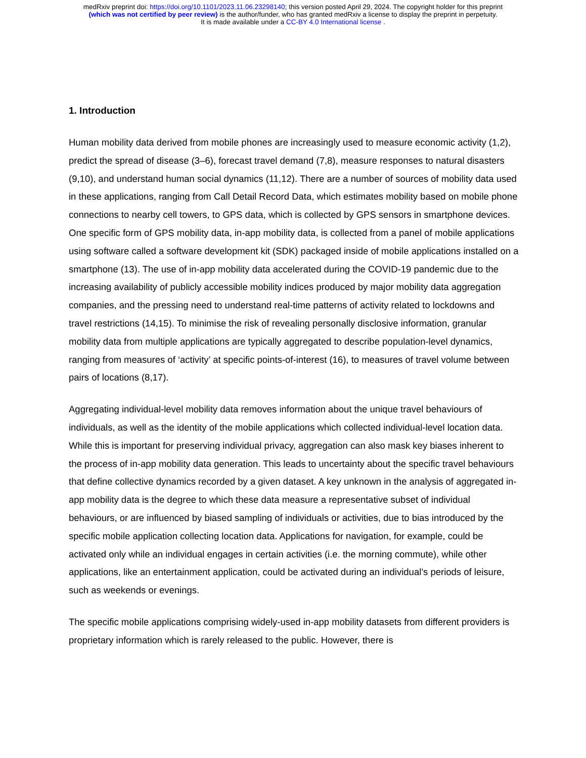medRxiv preprint doi: https://doi.org/10.1101/2023.11.06.23298140; this version posted April 29, 2024. The copyright holder for this preprint
(which was not certified by peer review) is the author/funder, who has granted medRxiv a license to display the preprint in perpetuity.
It is made available under a CC-BY 4.0 International license .
1. Introduction
Human mobility data derived from mobile phones are increasingly used to measure economic activity (1,2), predict the spread of disease (3–6), forecast travel demand (7,8), measure responses to natural disasters (9,10), and understand human social dynamics (11,12). There are a number of sources of mobility data used in these applications, ranging from Call Detail Record Data, which estimates mobility based on mobile phone connections to nearby cell towers, to GPS data, which is collected by GPS sensors in smartphone devices. One specific form of GPS mobility data, in-app mobility data, is collected from a panel of mobile applications using software called a software development kit (SDK) packaged inside of mobile applications installed on a smartphone (13). The use of in-app mobility data accelerated during the COVID-19 pandemic due to the increasing availability of publicly accessible mobility indices produced by major mobility data aggregation companies, and the pressing need to understand real-time patterns of activity related to lockdowns and travel restrictions (14,15). To minimise the risk of revealing personally disclosive information, granular mobility data from multiple applications are typically aggregated to describe population-level dynamics, ranging from measures of ‘activity’ at specific points-of-interest (16), to measures of travel volume between pairs of locations (8,17).
Aggregating individual-level mobility data removes information about the unique travel behaviours of individuals, as well as the identity of the mobile applications which collected individual-level location data. While this is important for preserving individual privacy, aggregation can also mask key biases inherent to the process of in-app mobility data generation. This leads to uncertainty about the specific travel behaviours that define collective dynamics recorded by a given dataset. A key unknown in the analysis of aggregated in-app mobility data is the degree to which these data measure a representative subset of individual behaviours, or are influenced by biased sampling of individuals or activities, due to bias introduced by the specific mobile application collecting location data. Applications for navigation, for example, could be activated only while an individual engages in certain activities (i.e. the morning commute), while other applications, like an entertainment application, could be activated during an individual’s periods of leisure, such as weekends or evenings.
The specific mobile applications comprising widely-used in-app mobility datasets from different providers is proprietary information which is rarely released to the public. However, there is